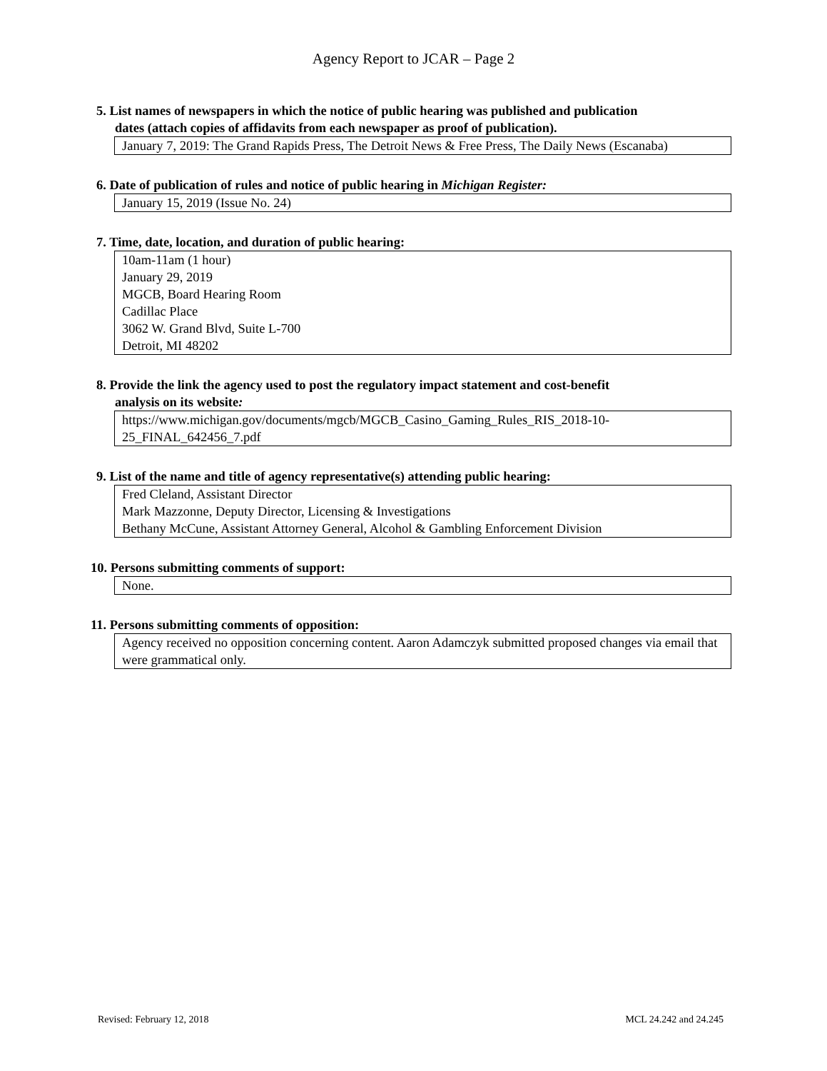Agency Report to JCAR – Page 2
5. List names of newspapers in which the notice of public hearing was published and publication
dates (attach copies of affidavits from each newspaper as proof of publication).
January 7, 2019: The Grand Rapids Press, The Detroit News & Free Press, The Daily News (Escanaba)
6. Date of publication of rules and notice of public hearing in Michigan Register:
January 15, 2019 (Issue No. 24)
7. Time, date, location, and duration of public hearing:
10am-11am (1 hour)
January 29, 2019
MGCB, Board Hearing Room
Cadillac Place
3062 W. Grand Blvd, Suite L-700
Detroit, MI 48202
8. Provide the link the agency used to post the regulatory impact statement and cost-benefit
analysis on its website:
https://www.michigan.gov/documents/mgcb/MGCB_Casino_Gaming_Rules_RIS_2018-10-25_FINAL_642456_7.pdf
9. List of the name and title of agency representative(s) attending public hearing:
Fred Cleland, Assistant Director
Mark Mazzonne, Deputy Director, Licensing & Investigations
Bethany McCune, Assistant Attorney General, Alcohol & Gambling Enforcement Division
10. Persons submitting comments of support:
None.
11. Persons submitting comments of opposition:
Agency received no opposition concerning content. Aaron Adamczyk submitted proposed changes via email that were grammatical only.
Revised: February 12, 2018 MCL 24.242 and 24.245